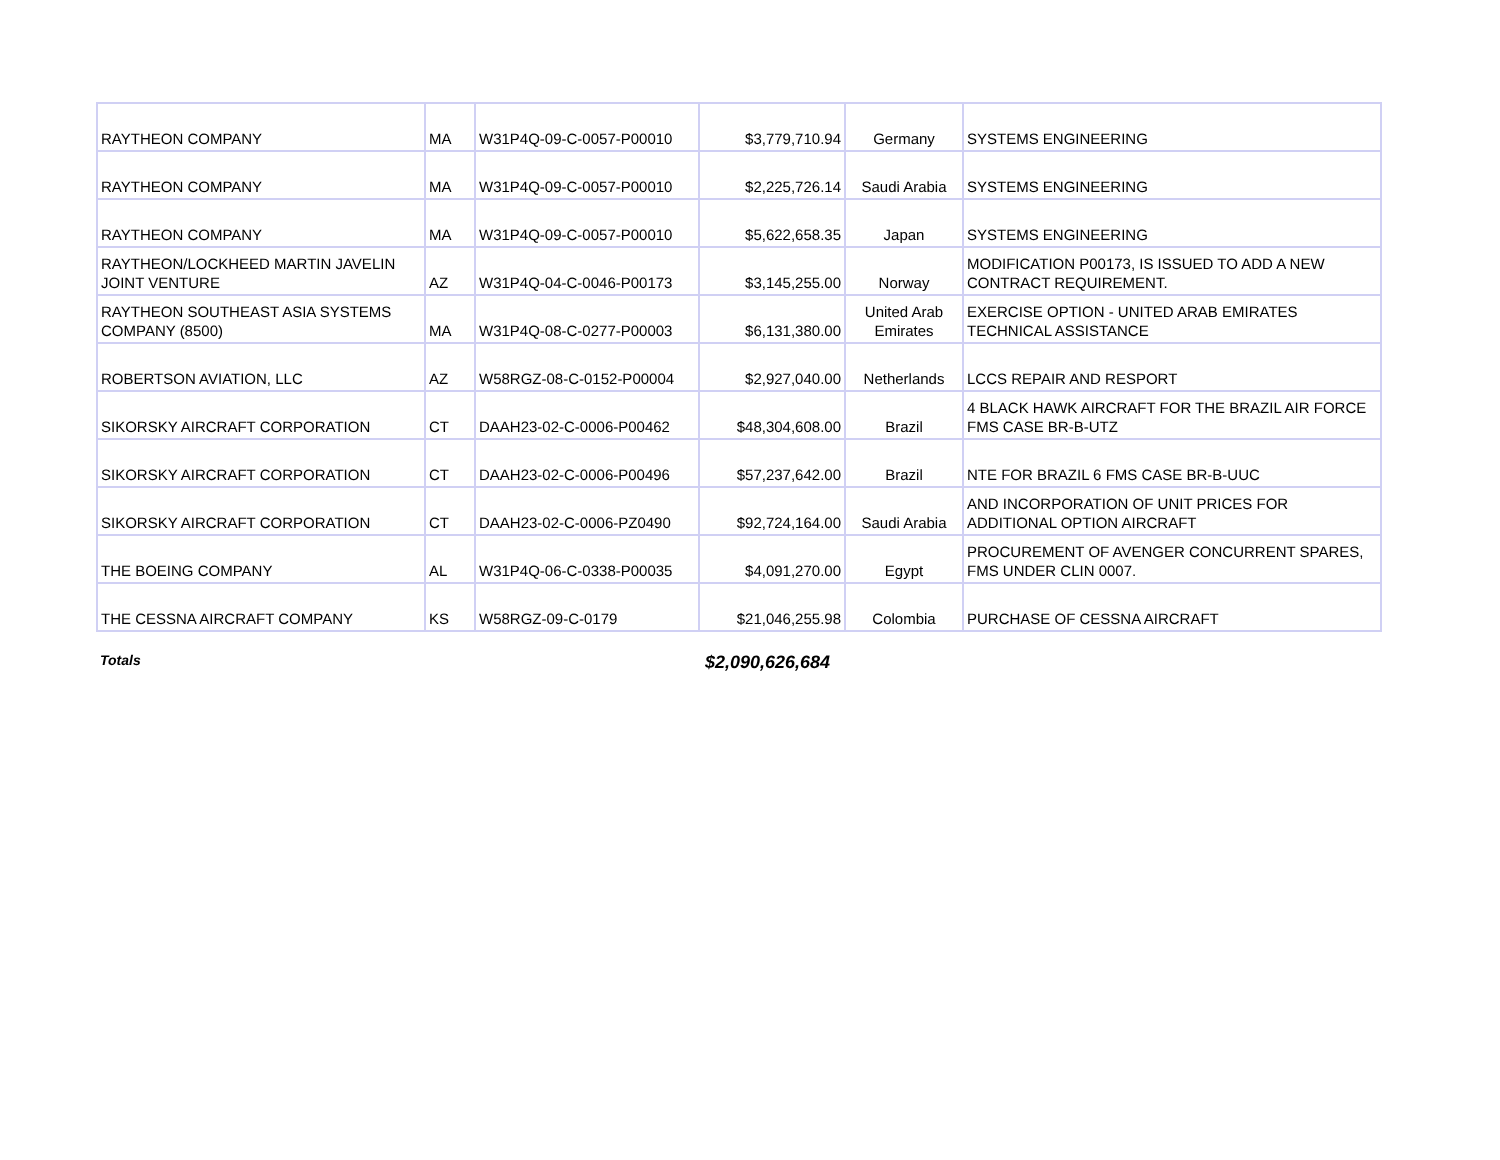| RAYTHEON COMPANY | MA | W31P4Q-09-C-0057-P00010 | $3,779,710.94 | Germany | SYSTEMS ENGINEERING |
| RAYTHEON COMPANY | MA | W31P4Q-09-C-0057-P00010 | $2,225,726.14 | Saudi Arabia | SYSTEMS ENGINEERING |
| RAYTHEON COMPANY | MA | W31P4Q-09-C-0057-P00010 | $5,622,658.35 | Japan | SYSTEMS ENGINEERING |
| RAYTHEON/LOCKHEED MARTIN JAVELIN JOINT VENTURE | AZ | W31P4Q-04-C-0046-P00173 | $3,145,255.00 | Norway | MODIFICATION P00173, IS ISSUED TO ADD A NEW CONTRACT REQUIREMENT. |
| RAYTHEON SOUTHEAST ASIA SYSTEMS COMPANY (8500) | MA | W31P4Q-08-C-0277-P00003 | $6,131,380.00 | United Arab Emirates | EXERCISE OPTION - UNITED ARAB EMIRATES TECHNICAL ASSISTANCE |
| ROBERTSON AVIATION, LLC | AZ | W58RGZ-08-C-0152-P00004 | $2,927,040.00 | Netherlands | LCCS REPAIR AND RESPORT |
| SIKORSKY AIRCRAFT CORPORATION | CT | DAAH23-02-C-0006-P00462 | $48,304,608.00 | Brazil | 4 BLACK HAWK AIRCRAFT FOR THE BRAZIL AIR FORCE FMS CASE BR-B-UTZ |
| SIKORSKY AIRCRAFT CORPORATION | CT | DAAH23-02-C-0006-P00496 | $57,237,642.00 | Brazil | NTE FOR BRAZIL 6 FMS CASE BR-B-UUC |
| SIKORSKY AIRCRAFT CORPORATION | CT | DAAH23-02-C-0006-PZ0490 | $92,724,164.00 | Saudi Arabia | AND INCORPORATION OF UNIT PRICES FOR ADDITIONAL OPTION AIRCRAFT |
| THE BOEING COMPANY | AL | W31P4Q-06-C-0338-P00035 | $4,091,270.00 | Egypt | PROCUREMENT OF AVENGER CONCURRENT SPARES, FMS UNDER CLIN 0007. |
| THE CESSNA AIRCRAFT COMPANY | KS | W58RGZ-09-C-0179 | $21,046,255.98 | Colombia | PURCHASE OF CESSNA AIRCRAFT |
Totals $2,090,626,684